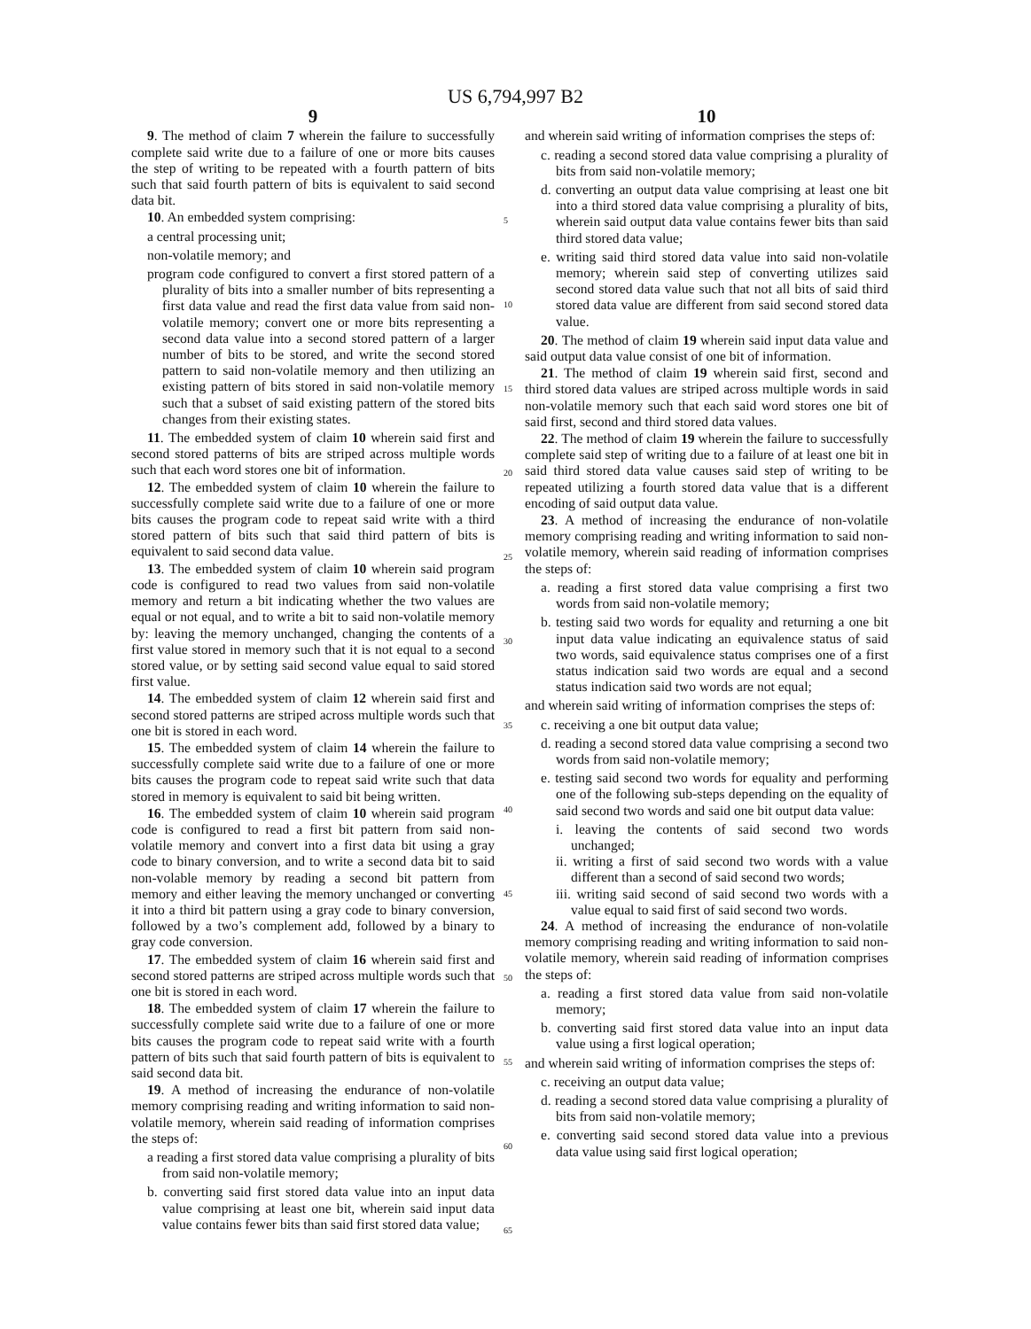US 6,794,997 B2
9
9. The method of claim 7 wherein the failure to successfully complete said write due to a failure of one or more bits causes the step of writing to be repeated with a fourth pattern of bits such that said fourth pattern of bits is equivalent to said second data bit.
10. An embedded system comprising:
a central processing unit;
non-volatile memory; and
program code configured to convert a first stored pattern of a plurality of bits into a smaller number of bits representing a first data value and read the first data value from said non-volatile memory; convert one or more bits representing a second data value into a second stored pattern of a larger number of bits to be stored, and write the second stored pattern to said non-volatile memory and then utilizing an existing pattern of bits stored in said non-volatile memory such that a subset of said existing pattern of the stored bits changes from their existing states.
11. The embedded system of claim 10 wherein said first and second stored patterns of bits are striped across multiple words such that each word stores one bit of information.
12. The embedded system of claim 10 wherein the failure to successfully complete said write due to a failure of one or more bits causes the program code to repeat said write with a third stored pattern of bits such that said third pattern of bits is equivalent to said second data value.
13. The embedded system of claim 10 wherein said program code is configured to read two values from said non-volatile memory and return a bit indicating whether the two values are equal or not equal, and to write a bit to said non-volatile memory by: leaving the memory unchanged, changing the contents of a first value stored in memory such that it is not equal to a second stored value, or by setting said second value equal to said stored first value.
14. The embedded system of claim 12 wherein said first and second stored patterns are striped across multiple words such that one bit is stored in each word.
15. The embedded system of claim 14 wherein the failure to successfully complete said write due to a failure of one or more bits causes the program code to repeat said write such that data stored in memory is equivalent to said bit being written.
16. The embedded system of claim 10 wherein said program code is configured to read a first bit pattern from said non-volatile memory and convert into a first data bit using a gray code to binary conversion, and to write a second data bit to said non-volable memory by reading a second bit pattern from memory and either leaving the memory unchanged or converting it into a third bit pattern using a gray code to binary conversion, followed by a two’s complement add, followed by a binary to gray code conversion.
17. The embedded system of claim 16 wherein said first and second stored patterns are striped across multiple words such that one bit is stored in each word.
18. The embedded system of claim 17 wherein the failure to successfully complete said write due to a failure of one or more bits causes the program code to repeat said write with a fourth pattern of bits such that said fourth pattern of bits is equivalent to said second data bit.
19. A method of increasing the endurance of non-volatile memory comprising reading and writing information to said non-volatile memory, wherein said reading of information comprises the steps of:
a reading a first stored data value comprising a plurality of bits from said non-volatile memory;
b. converting said first stored data value into an input data value comprising at least one bit, wherein said input data value contains fewer bits than said first stored data value;
5
10
15
20
25
30
35
40
45
50
55
60
65
10
and wherein said writing of information comprises the steps of:
c. reading a second stored data value comprising a plurality of bits from said non-volatile memory;
d. converting an output data value comprising at least one bit into a third stored data value comprising a plurality of bits, wherein said output data value contains fewer bits than said third stored data value;
e. writing said third stored data value into said non-volatile memory; wherein said step of converting utilizes said second stored data value such that not all bits of said third stored data value are different from said second stored data value.
20. The method of claim 19 wherein said input data value and said output data value consist of one bit of information.
21. The method of claim 19 wherein said first, second and third stored data values are striped across multiple words in said non-volatile memory such that each said word stores one bit of said first, second and third stored data values.
22. The method of claim 19 wherein the failure to successfully complete said step of writing due to a failure of at least one bit in said third stored data value causes said step of writing to be repeated utilizing a fourth stored data value that is a different encoding of said output data value.
23. A method of increasing the endurance of non-volatile memory comprising reading and writing information to said non-volatile memory, wherein said reading of information comprises the steps of:
a. reading a first stored data value comprising a first two words from said non-volatile memory;
b. testing said two words for equality and returning a one bit input data value indicating an equivalence status of said two words, said equivalence status comprises one of a first status indication said two words are equal and a second status indication said two words are not equal;
and wherein said writing of information comprises the steps of:
c. receiving a one bit output data value;
d. reading a second stored data value comprising a second two words from said non-volatile memory;
e. testing said second two words for equality and performing one of the following sub-steps depending on the equality of said second two words and said one bit output data value:
i. leaving the contents of said second two words unchanged;
ii. writing a first of said second two words with a value different than a second of said second two words;
iii. writing said second of said second two words with a value equal to said first of said second two words.
24. A method of increasing the endurance of non-volatile memory comprising reading and writing information to said non-volatile memory, wherein said reading of information comprises the steps of:
a. reading a first stored data value from said non-volatile memory;
b. converting said first stored data value into an input data value using a first logical operation;
and wherein said writing of information comprises the steps of:
c. receiving an output data value;
d. reading a second stored data value comprising a plurality of bits from said non-volatile memory;
e. converting said second stored data value into a previous data value using said first logical operation;